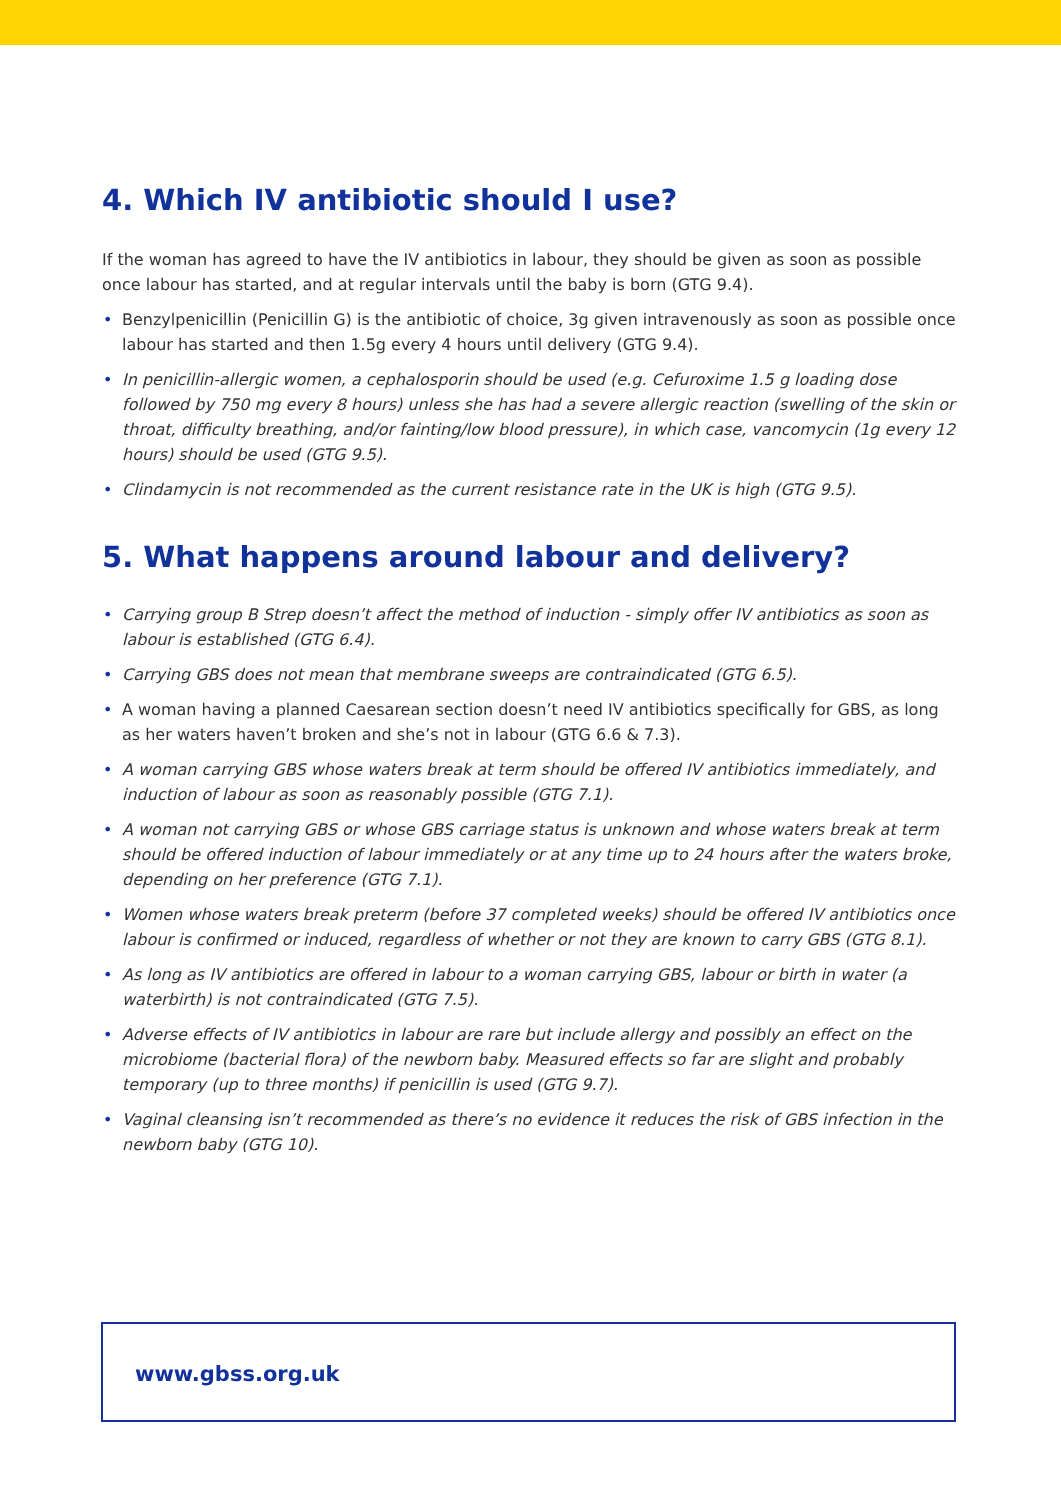4. Which IV antibiotic should I use?
If the woman has agreed to have the IV antibiotics in labour, they should be given as soon as possible once labour has started, and at regular intervals until the baby is born (GTG 9.4).
• Benzylpenicillin (Penicillin G) is the antibiotic of choice, 3g given intravenously as soon as possible once labour has started and then 1.5g every 4 hours until delivery (GTG 9.4).
• In penicillin-allergic women, a cephalosporin should be used (e.g. Cefuroxime 1.5 g loading dose followed by 750 mg every 8 hours) unless she has had a severe allergic reaction (swelling of the skin or throat, difficulty breathing, and/or fainting/low blood pressure), in which case, vancomycin (1g every 12 hours) should be used (GTG 9.5).
• Clindamycin is not recommended as the current resistance rate in the UK is high (GTG 9.5).
5. What happens around labour and delivery?
• Carrying group B Strep doesn’t affect the method of induction - simply offer IV antibiotics as soon as labour is established (GTG 6.4).
• Carrying GBS does not mean that membrane sweeps are contraindicated (GTG 6.5).
• A woman having a planned Caesarean section doesn’t need IV antibiotics specifically for GBS, as long as her waters haven’t broken and she’s not in labour (GTG 6.6 & 7.3).
• A woman carrying GBS whose waters break at term should be offered IV antibiotics immediately, and induction of labour as soon as reasonably possible (GTG 7.1).
• A woman not carrying GBS or whose GBS carriage status is unknown and whose waters break at term should be offered induction of labour immediately or at any time up to 24 hours after the waters broke, depending on her preference (GTG 7.1).
• Women whose waters break preterm (before 37 completed weeks) should be offered IV antibiotics once labour is confirmed or induced, regardless of whether or not they are known to carry GBS (GTG 8.1).
• As long as IV antibiotics are offered in labour to a woman carrying GBS, labour or birth in water (a waterbirth) is not contraindicated (GTG 7.5).
• Adverse effects of IV antibiotics in labour are rare but include allergy and possibly an effect on the microbiome (bacterial flora) of the newborn baby. Measured effects so far are slight and probably temporary (up to three months) if penicillin is used (GTG 9.7).
• Vaginal cleansing isn’t recommended as there’s no evidence it reduces the risk of GBS infection in the newborn baby (GTG 10).
www.gbss.org.uk